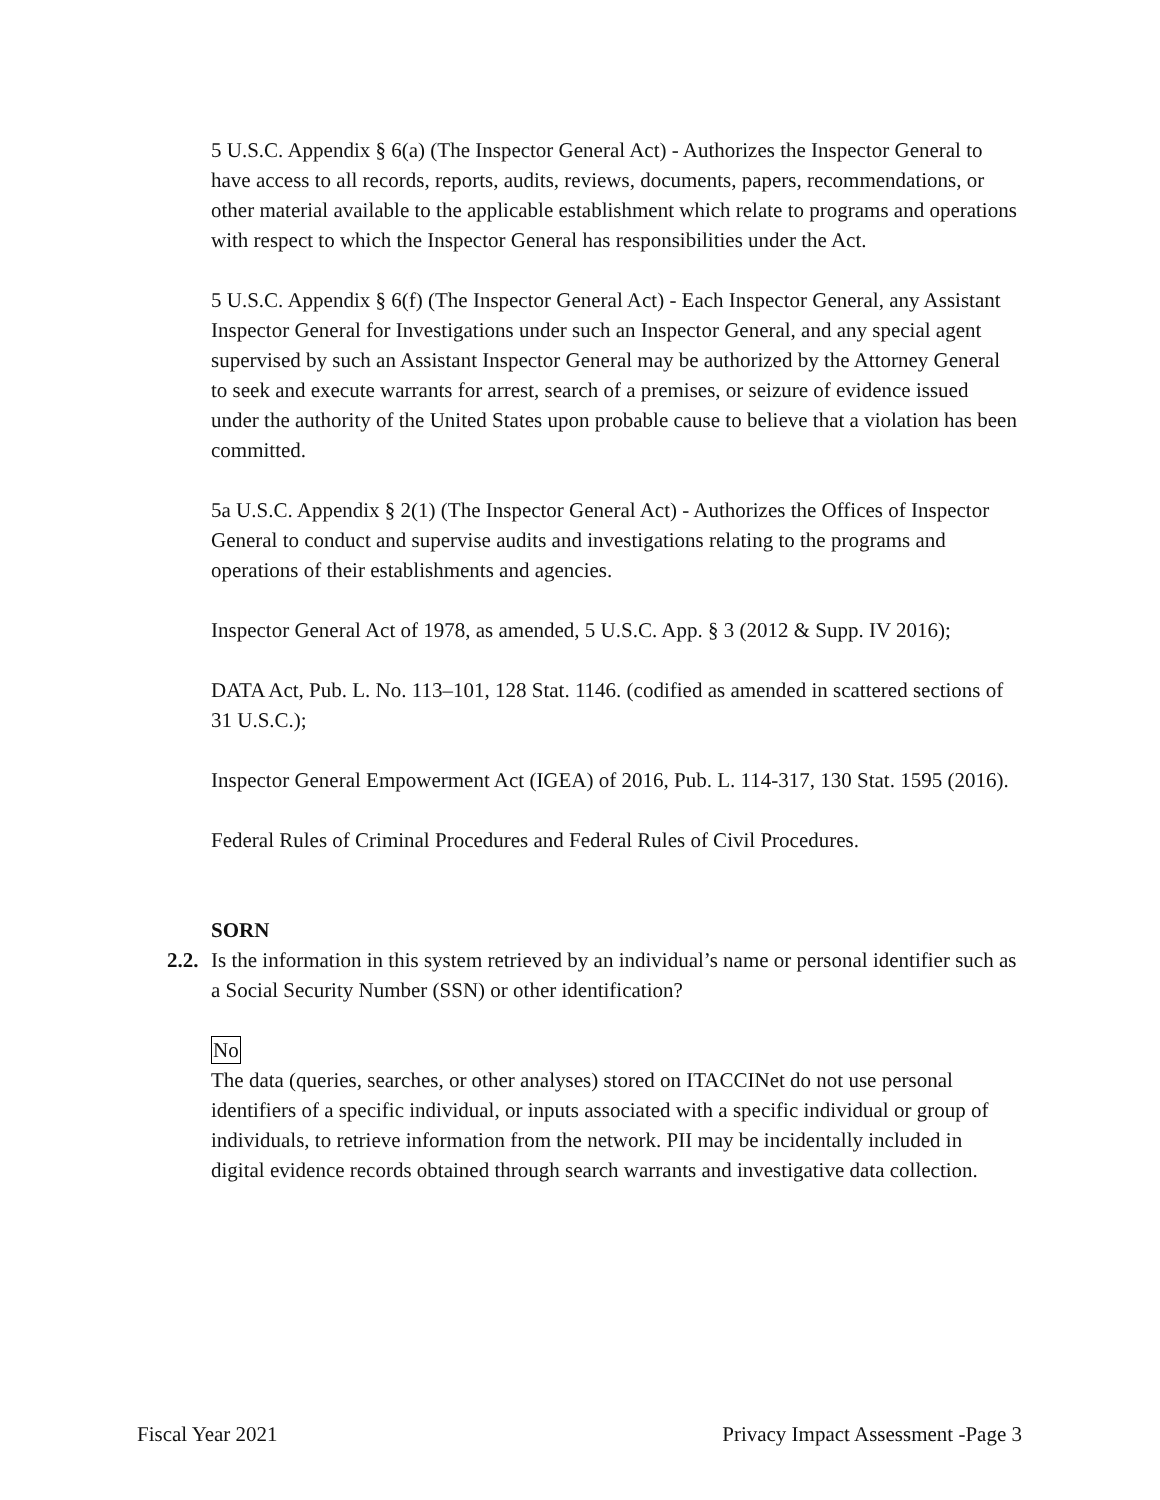5 U.S.C. Appendix § 6(a) (The Inspector General Act) - Authorizes the Inspector General to have access to all records, reports, audits, reviews, documents, papers, recommendations, or other material available to the applicable establishment which relate to programs and operations with respect to which the Inspector General has responsibilities under the Act.
5 U.S.C. Appendix § 6(f) (The Inspector General Act) - Each Inspector General, any Assistant Inspector General for Investigations under such an Inspector General, and any special agent supervised by such an Assistant Inspector General may be authorized by the Attorney General to seek and execute warrants for arrest, search of a premises, or seizure of evidence issued under the authority of the United States upon probable cause to believe that a violation has been committed.
5a U.S.C. Appendix § 2(1) (The Inspector General Act) - Authorizes the Offices of Inspector General to conduct and supervise audits and investigations relating to the programs and operations of their establishments and agencies.
Inspector General Act of 1978, as amended, 5 U.S.C. App. § 3 (2012 & Supp. IV 2016);
DATA Act, Pub. L. No. 113–101, 128 Stat. 1146. (codified as amended in scattered sections of 31 U.S.C.);
Inspector General Empowerment Act (IGEA) of 2016, Pub. L. 114-317, 130 Stat. 1595 (2016).
Federal Rules of Criminal Procedures and Federal Rules of Civil Procedures.
SORN
2.2. Is the information in this system retrieved by an individual’s name or personal identifier such as a Social Security Number (SSN) or other identification?
No
The data (queries, searches, or other analyses) stored on ITACCINet do not use personal identifiers of a specific individual, or inputs associated with a specific individual or group of individuals, to retrieve information from the network. PII may be incidentally included in digital evidence records obtained through search warrants and investigative data collection.
Fiscal Year 2021 Privacy Impact Assessment -Page 3